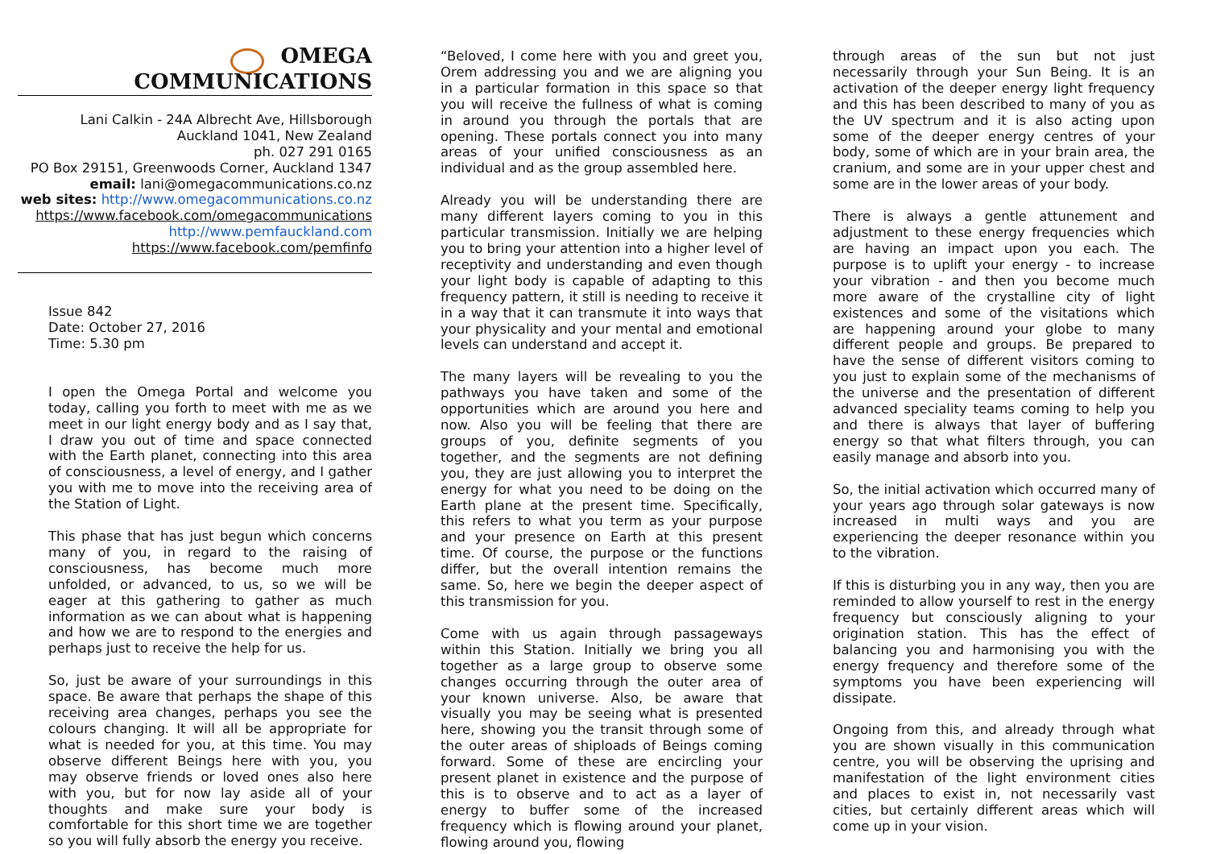OMEGA COMMUNICATIONS
Lani Calkin - 24A Albrecht Ave, Hillsborough
Auckland 1041, New Zealand
ph. 027 291 0165
PO Box 29151, Greenwoods Corner, Auckland 1347
email: lani@omegacommunications.co.nz
web sites: http://www.omegacommunications.co.nz
https://www.facebook.com/omegacommunications
http://www.pemfauckland.com
https://www.facebook.com/pemfinfo
Issue 842
Date: October 27, 2016
Time: 5.30 pm
I open the Omega Portal and welcome you today, calling you forth to meet with me as we meet in our light energy body and as I say that, I draw you out of time and space connected with the Earth planet, connecting into this area of consciousness, a level of energy, and I gather you with me to move into the receiving area of the Station of Light.
This phase that has just begun which concerns many of you, in regard to the raising of consciousness, has become much more unfolded, or advanced, to us, so we will be eager at this gathering to gather as much information as we can about what is happening and how we are to respond to the energies and perhaps just to receive the help for us.
So, just be aware of your surroundings in this space. Be aware that perhaps the shape of this receiving area changes, perhaps you see the colours changing. It will all be appropriate for what is needed for you, at this time. You may observe different Beings here with you, you may observe friends or loved ones also here with you, but for now lay aside all of your thoughts and make sure your body is comfortable for this short time we are together so you will fully absorb the energy you receive.
“Beloved, I come here with you and greet you, Orem addressing you and we are aligning you in a particular formation in this space so that you will receive the fullness of what is coming in around you through the portals that are opening. These portals connect you into many areas of your unified consciousness as an individual and as the group assembled here.
Already you will be understanding there are many different layers coming to you in this particular transmission. Initially we are helping you to bring your attention into a higher level of receptivity and understanding and even though your light body is capable of adapting to this frequency pattern, it still is needing to receive it in a way that it can transmute it into ways that your physicality and your mental and emotional levels can understand and accept it.
The many layers will be revealing to you the pathways you have taken and some of the opportunities which are around you here and now. Also you will be feeling that there are groups of you, definite segments of you together, and the segments are not defining you, they are just allowing you to interpret the energy for what you need to be doing on the Earth plane at the present time. Specifically, this refers to what you term as your purpose and your presence on Earth at this present time. Of course, the purpose or the functions differ, but the overall intention remains the same. So, here we begin the deeper aspect of this transmission for you.
Come with us again through passageways within this Station. Initially we bring you all together as a large group to observe some changes occurring through the outer area of your known universe. Also, be aware that visually you may be seeing what is presented here, showing you the transit through some of the outer areas of shiploads of Beings coming forward. Some of these are encircling your present planet in existence and the purpose of this is to observe and to act as a layer of energy to buffer some of the increased frequency which is flowing around your planet, flowing around you, flowing
through areas of the sun but not just necessarily through your Sun Being. It is an activation of the deeper energy light frequency and this has been described to many of you as the UV spectrum and it is also acting upon some of the deeper energy centres of your body, some of which are in your brain area, the cranium, and some are in your upper chest and some are in the lower areas of your body.
There is always a gentle attunement and adjustment to these energy frequencies which are having an impact upon you each. The purpose is to uplift your energy - to increase your vibration - and then you become much more aware of the crystalline city of light existences and some of the visitations which are happening around your globe to many different people and groups. Be prepared to have the sense of different visitors coming to you just to explain some of the mechanisms of the universe and the presentation of different advanced speciality teams coming to help you and there is always that layer of buffering energy so that what filters through, you can easily manage and absorb into you.
So, the initial activation which occurred many of your years ago through solar gateways is now increased in multi ways and you are experiencing the deeper resonance within you to the vibration.
If this is disturbing you in any way, then you are reminded to allow yourself to rest in the energy frequency but consciously aligning to your origination station. This has the effect of balancing you and harmonising you with the energy frequency and therefore some of the symptoms you have been experiencing will dissipate.
Ongoing from this, and already through what you are shown visually in this communication centre, you will be observing the uprising and manifestation of the light environment cities and places to exist in, not necessarily vast cities, but certainly different areas which will come up in your vision.